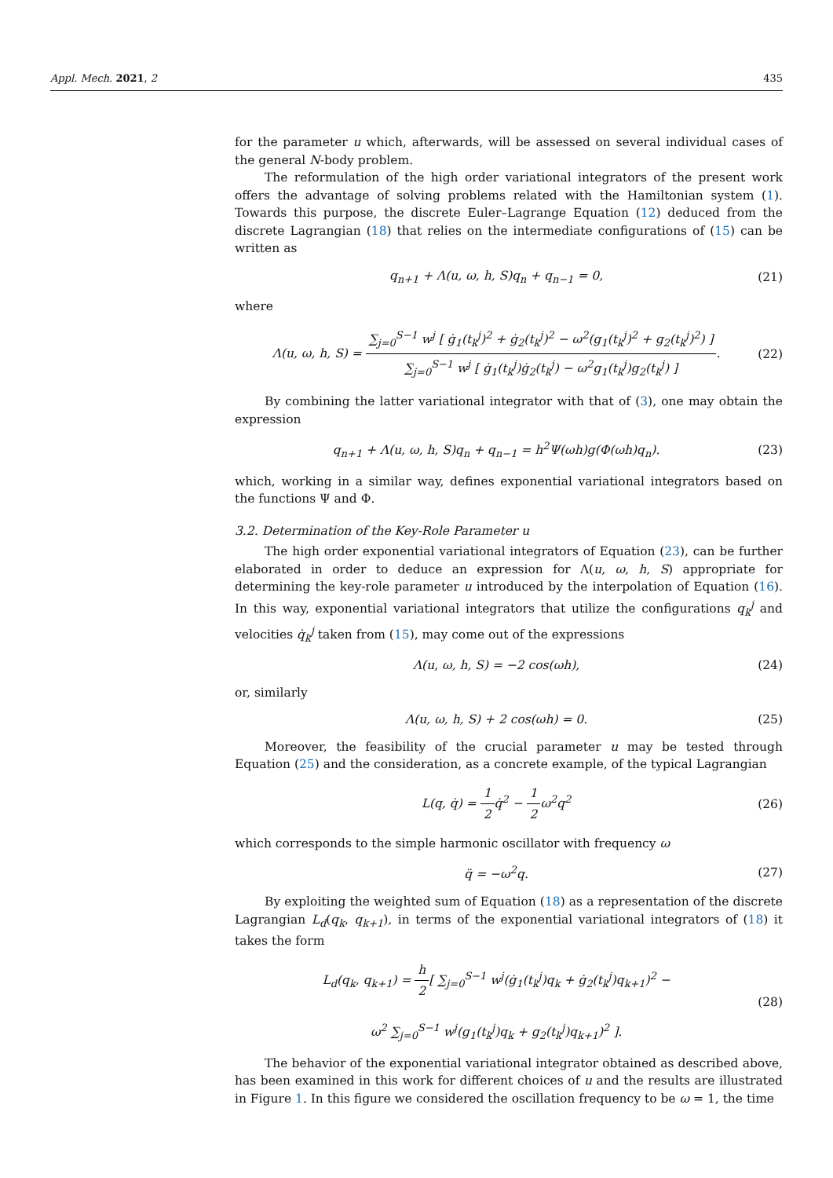Appl. Mech. 2021, 2 435
for the parameter u which, afterwards, will be assessed on several individual cases of the general N-body problem.
The reformulation of the high order variational integrators of the present work offers the advantage of solving problems related with the Hamiltonian system (1). Towards this purpose, the discrete Euler–Lagrange Equation (12) deduced from the discrete Lagrangian (18) that relies on the intermediate configurations of (15) can be written as
q<sub>n+1</sub> + Λ(u, ω, h, S)q<sub>n</sub> + q<sub>n−1</sub> = 0, (21)
where
Λ(u, ω, h, S) = ∑<sub>j=0</sub><sup>S−1</sup> w<sup>j</sup> [ ġ<sub>1</sub>(t<sub>k</sub><sup>j</sup>)<sup>2</sup> + ġ<sub>2</sub>(t<sub>k</sub><sup>j</sup>)<sup>2</sup> − ω<sup>2</sup>(g<sub>1</sub>(t<sub>k</sub><sup>j</sup>)<sup>2</sup> + g<sub>2</sub>(t<sub>k</sub><sup>j</sup>)<sup>2</sup>) ] ∑<sub>j=0</sub><sup>S−1</sup> w<sup>j</sup> [ ġ<sub>1</sub>(t<sub>k</sub><sup>j</sup>)ġ<sub>2</sub>(t<sub>k</sub><sup>j</sup>) − ω<sup>2</sup>g<sub>1</sub>(t<sub>k</sub><sup>j</sup>)g<sub>2</sub>(t<sub>k</sub><sup>j</sup>) ]. (22)
By combining the latter variational integrator with that of (3), one may obtain the expression
q<sub>n+1</sub> + Λ(u, ω, h, S)q<sub>n</sub> + q<sub>n−1</sub> = h<sup>2</sup>Ψ(ωh)g(Φ(ωh)q<sub>n</sub>). (23)
which, working in a similar way, defines exponential variational integrators based on the functions Ψ and Φ.
3.2. Determination of the Key-Role Parameter u
The high order exponential variational integrators of Equation (23), can be further elaborated in order to deduce an expression for Λ(u, ω, h, S) appropriate for determining the key-role parameter u introduced by the interpolation of Equation (16). In this way, exponential variational integrators that utilize the configurations q<sub>k</sub><sup>j</sup> and velocities q̇<sub>k</sub><sup>j</sup> taken from (15), may come out of the expressions
Λ(u, ω, h, S) = −2 cos(ωh), (24)
or, similarly
Λ(u, ω, h, S) + 2 cos(ωh) = 0. (25)
Moreover, the feasibility of the crucial parameter u may be tested through Equation (25) and the consideration, as a concrete example, of the typical Lagrangian
L(q, q̇) = 1 2q̇<sup>2</sup> − 1 2ω<sup>2</sup>q<sup>2</sup> (26)
which corresponds to the simple harmonic oscillator with frequency ω
q̈ = −ω<sup>2</sup>q. (27)
By exploiting the weighted sum of Equation (18) as a representation of the discrete Lagrangian L<sub>d</sub>(q<sub>k</sub>, q<sub>k+1</sub>), in terms of the exponential variational integrators of (18) it takes the form
L<sub>d</sub>(q<sub>k</sub>, q<sub>k+1</sub>) = h 2[ ∑<sub>j=0</sub><sup>S−1</sup> w<sup>j</sup>(ġ<sub>1</sub>(t<sub>k</sub><sup>j</sup>)q<sub>k</sub> + ġ<sub>2</sub>(t<sub>k</sub><sup>j</sup>)q<sub>k+1</sub>)<sup>2</sup> −
ω<sup>2</sup> ∑<sub>j=0</sub><sup>S−1</sup> w<sup>j</sup>(g<sub>1</sub>(t<sub>k</sub><sup>j</sup>)q<sub>k</sub> + g<sub>2</sub>(t<sub>k</sub><sup>j</sup>)q<sub>k+1</sub>)<sup>2</sup> ]. (28)
The behavior of the exponential variational integrator obtained as described above, has been examined in this work for different choices of u and the results are illustrated in Figure 1. In this figure we considered the oscillation frequency to be ω = 1, the time